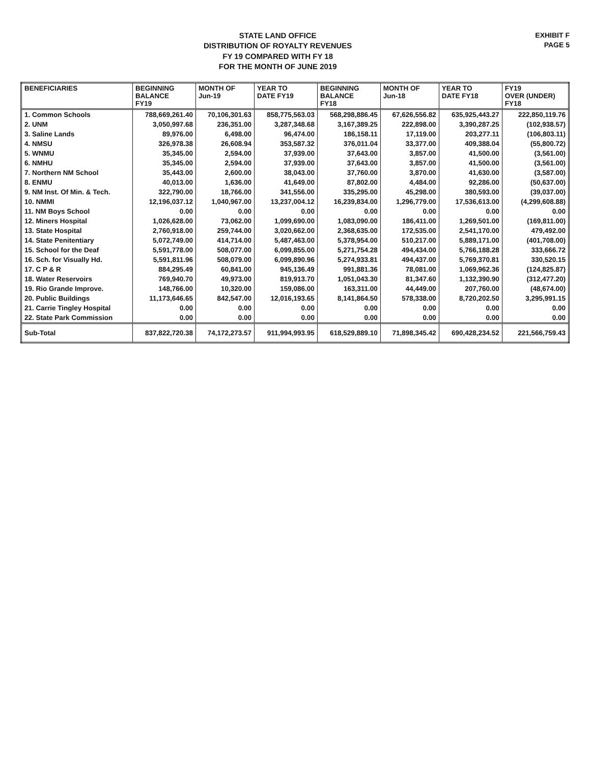STATE LAND OFFICE
DISTRIBUTION OF ROYALTY REVENUES
FY 19 COMPARED WITH FY 18
FOR THE MONTH OF JUNE 2019
EXHIBIT F
PAGE 5
| BENEFICIARIES | BEGINNING BALANCE FY19 | MONTH OF Jun-19 | YEAR TO DATE FY19 | BEGINNING BALANCE FY18 | MONTH OF Jun-18 | YEAR TO DATE FY18 | FY19 OVER (UNDER) FY18 |
| --- | --- | --- | --- | --- | --- | --- | --- |
| 1. Common Schools | 788,669,261.40 | 70,106,301.63 | 858,775,563.03 | 568,298,886.45 | 67,626,556.82 | 635,925,443.27 | 222,850,119.76 |
| 2. UNM | 3,050,997.68 | 236,351.00 | 3,287,348.68 | 3,167,389.25 | 222,898.00 | 3,390,287.25 | (102,938.57) |
| 3. Saline Lands | 89,976.00 | 6,498.00 | 96,474.00 | 186,158.11 | 17,119.00 | 203,277.11 | (106,803.11) |
| 4. NMSU | 326,978.38 | 26,608.94 | 353,587.32 | 376,011.04 | 33,377.00 | 409,388.04 | (55,800.72) |
| 5. WNMU | 35,345.00 | 2,594.00 | 37,939.00 | 37,643.00 | 3,857.00 | 41,500.00 | (3,561.00) |
| 6. NMHU | 35,345.00 | 2,594.00 | 37,939.00 | 37,643.00 | 3,857.00 | 41,500.00 | (3,561.00) |
| 7. Northern NM School | 35,443.00 | 2,600.00 | 38,043.00 | 37,760.00 | 3,870.00 | 41,630.00 | (3,587.00) |
| 8. ENMU | 40,013.00 | 1,636.00 | 41,649.00 | 87,802.00 | 4,484.00 | 92,286.00 | (50,637.00) |
| 9. NM Inst. Of Min. & Tech. | 322,790.00 | 18,766.00 | 341,556.00 | 335,295.00 | 45,298.00 | 380,593.00 | (39,037.00) |
| 10. NMMI | 12,196,037.12 | 1,040,967.00 | 13,237,004.12 | 16,239,834.00 | 1,296,779.00 | 17,536,613.00 | (4,299,608.88) |
| 11. NM Boys School | 0.00 | 0.00 | 0.00 | 0.00 | 0.00 | 0.00 | 0.00 |
| 12. Miners Hospital | 1,026,628.00 | 73,062.00 | 1,099,690.00 | 1,083,090.00 | 186,411.00 | 1,269,501.00 | (169,811.00) |
| 13. State Hospital | 2,760,918.00 | 259,744.00 | 3,020,662.00 | 2,368,635.00 | 172,535.00 | 2,541,170.00 | 479,492.00 |
| 14. State Penitentiary | 5,072,749.00 | 414,714.00 | 5,487,463.00 | 5,378,954.00 | 510,217.00 | 5,889,171.00 | (401,708.00) |
| 15. School for the Deaf | 5,591,778.00 | 508,077.00 | 6,099,855.00 | 5,271,754.28 | 494,434.00 | 5,766,188.28 | 333,666.72 |
| 16. Sch. for Visually Hd. | 5,591,811.96 | 508,079.00 | 6,099,890.96 | 5,274,933.81 | 494,437.00 | 5,769,370.81 | 330,520.15 |
| 17. C P & R | 884,295.49 | 60,841.00 | 945,136.49 | 991,881.36 | 78,081.00 | 1,069,962.36 | (124,825.87) |
| 18. Water Reservoirs | 769,940.70 | 49,973.00 | 819,913.70 | 1,051,043.30 | 81,347.60 | 1,132,390.90 | (312,477.20) |
| 19. Rio Grande Improve. | 148,766.00 | 10,320.00 | 159,086.00 | 163,311.00 | 44,449.00 | 207,760.00 | (48,674.00) |
| 20. Public Buildings | 11,173,646.65 | 842,547.00 | 12,016,193.65 | 8,141,864.50 | 578,338.00 | 8,720,202.50 | 3,295,991.15 |
| 21. Carrie Tingley Hospital | 0.00 | 0.00 | 0.00 | 0.00 | 0.00 | 0.00 | 0.00 |
| 22. State Park Commission | 0.00 | 0.00 | 0.00 | 0.00 | 0.00 | 0.00 | 0.00 |
| Sub-Total | 837,822,720.38 | 74,172,273.57 | 911,994,993.95 | 618,529,889.10 | 71,898,345.42 | 690,428,234.52 | 221,566,759.43 |